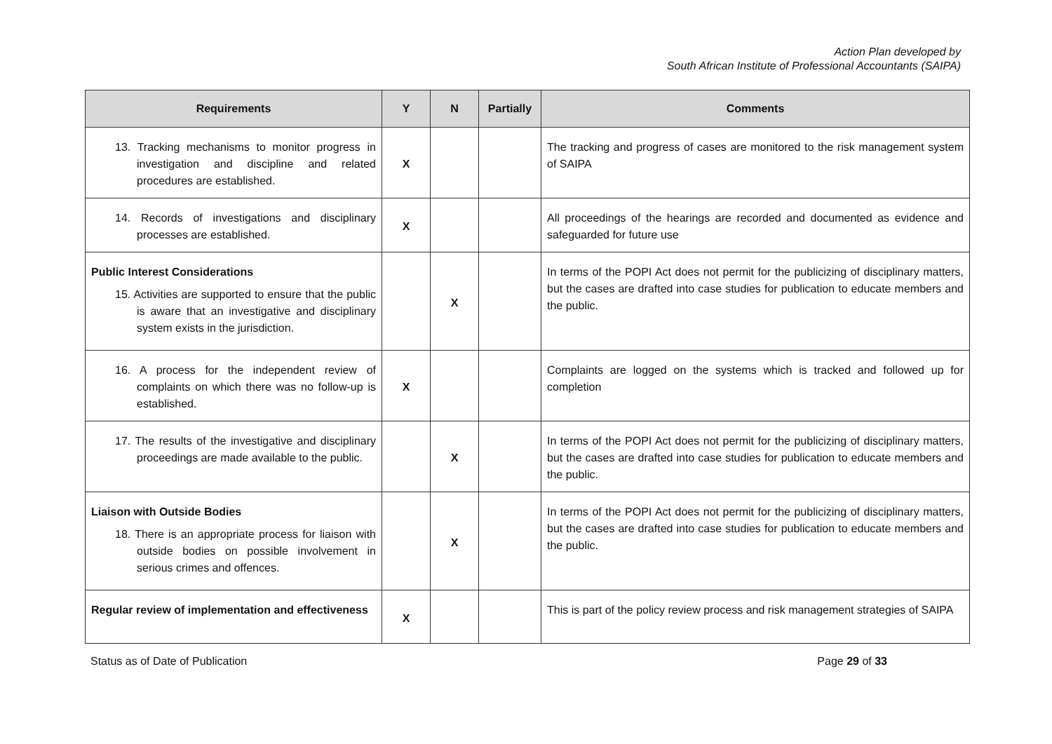Action Plan developed by
South African Institute of Professional Accountants (SAIPA)
| Requirements | Y | N | Partially | Comments |
| --- | --- | --- | --- | --- |
| 13. Tracking mechanisms to monitor progress in investigation and discipline and related procedures are established. | X | | | The tracking and progress of cases are monitored to the risk management system of SAIPA |
| 14. Records of investigations and disciplinary processes are established. | X | | | All proceedings of the hearings are recorded and documented as evidence and safeguarded for future use |
| Public Interest Considerations 15. Activities are supported to ensure that the public is aware that an investigative and disciplinary system exists in the jurisdiction. | | X | | In terms of the POPI Act does not permit for the publicizing of disciplinary matters, but the cases are drafted into case studies for publication to educate members and the public. |
| 16. A process for the independent review of complaints on which there was no follow-up is established. | X | | | Complaints are logged on the systems which is tracked and followed up for completion |
| 17. The results of the investigative and disciplinary proceedings are made available to the public. | | X | | In terms of the POPI Act does not permit for the publicizing of disciplinary matters, but the cases are drafted into case studies for publication to educate members and the public. |
| Liaison with Outside Bodies 18. There is an appropriate process for liaison with outside bodies on possible involvement in serious crimes and offences. | | X | | In terms of the POPI Act does not permit for the publicizing of disciplinary matters, but the cases are drafted into case studies for publication to educate members and the public. |
| Regular review of implementation and effectiveness | X | | | This is part of the policy review process and risk management strategies of SAIPA |
Status as of Date of Publication Page 29 of 33